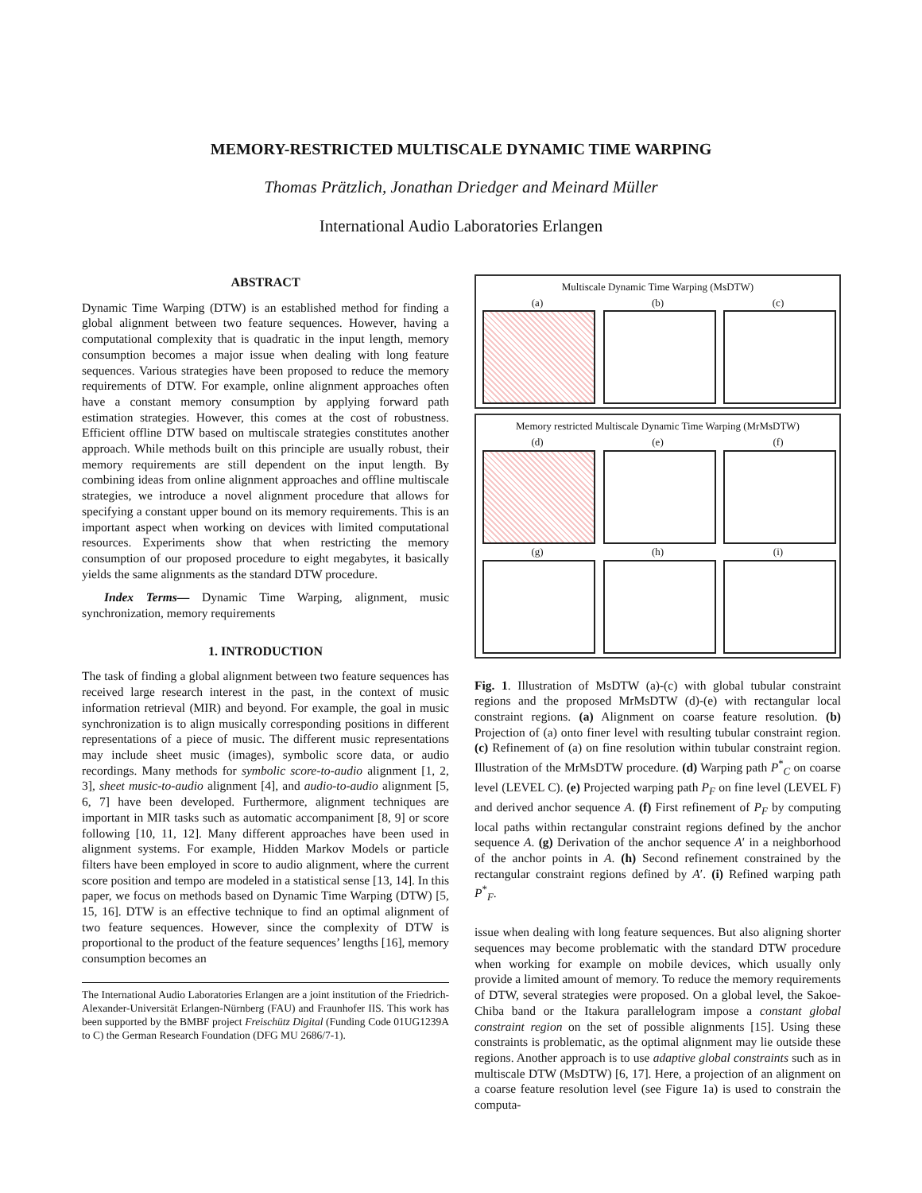MEMORY-RESTRICTED MULTISCALE DYNAMIC TIME WARPING
Thomas Prätzlich, Jonathan Driedger and Meinard Müller
International Audio Laboratories Erlangen
ABSTRACT
Dynamic Time Warping (DTW) is an established method for finding a global alignment between two feature sequences. However, having a computational complexity that is quadratic in the input length, memory consumption becomes a major issue when dealing with long feature sequences. Various strategies have been proposed to reduce the memory requirements of DTW. For example, online alignment approaches often have a constant memory consumption by applying forward path estimation strategies. However, this comes at the cost of robustness. Efficient offline DTW based on multiscale strategies constitutes another approach. While methods built on this principle are usually robust, their memory requirements are still dependent on the input length. By combining ideas from online alignment approaches and offline multiscale strategies, we introduce a novel alignment procedure that allows for specifying a constant upper bound on its memory requirements. This is an important aspect when working on devices with limited computational resources. Experiments show that when restricting the memory consumption of our proposed procedure to eight megabytes, it basically yields the same alignments as the standard DTW procedure.
Index Terms— Dynamic Time Warping, alignment, music synchronization, memory requirements
1. INTRODUCTION
The task of finding a global alignment between two feature sequences has received large research interest in the past, in the context of music information retrieval (MIR) and beyond. For example, the goal in music synchronization is to align musically corresponding positions in different representations of a piece of music. The different music representations may include sheet music (images), symbolic score data, or audio recordings. Many methods for symbolic score-to-audio alignment [1, 2, 3], sheet music-to-audio alignment [4], and audio-to-audio alignment [5, 6, 7] have been developed. Furthermore, alignment techniques are important in MIR tasks such as automatic accompaniment [8, 9] or score following [10, 11, 12]. Many different approaches have been used in alignment systems. For example, Hidden Markov Models or particle filters have been employed in score to audio alignment, where the current score position and tempo are modeled in a statistical sense [13, 14]. In this paper, we focus on methods based on Dynamic Time Warping (DTW) [5, 15, 16]. DTW is an effective technique to find an optimal alignment of two feature sequences. However, since the complexity of DTW is proportional to the product of the feature sequences’ lengths [16], memory consumption becomes an
The International Audio Laboratories Erlangen are a joint institution of the Friedrich-Alexander-Universität Erlangen-Nürnberg (FAU) and Fraunhofer IIS. This work has been supported by the BMBF project Freischütz Digital (Funding Code 01UG1239A to C) the German Research Foundation (DFG MU 2686/7-1).
Multiscale Dynamic Time Warping (MsDTW)
(a) (b) (c)
Memory restricted Multiscale Dynamic Time Warping (MrMsDTW)
(d) (e) (f)
(g) (h) (i)
Fig. 1. Illustration of MsDTW (a)-(c) with global tubular constraint regions and the proposed MrMsDTW (d)-(e) with rectangular local constraint regions. (a) Alignment on coarse feature resolution. (b) Projection of (a) onto finer level with resulting tubular constraint region. (c) Refinement of (a) on fine resolution within tubular constraint region. Illustration of the MrMsDTW procedure. (d) Warping path P<sup>*</sup><sub>C</sub> on coarse level (LEVEL C). (e) Projected warping path P<sub>F</sub> on fine level (LEVEL F) and derived anchor sequence A. (f) First refinement of P<sub>F</sub> by computing local paths within rectangular constraint regions defined by the anchor sequence A. (g) Derivation of the anchor sequence A′ in a neighborhood of the anchor points in A. (h) Second refinement constrained by the rectangular constraint regions defined by A′. (i) Refined warping path P<sup>*</sup><sub>F</sub>.
issue when dealing with long feature sequences. But also aligning shorter sequences may become problematic with the standard DTW procedure when working for example on mobile devices, which usually only provide a limited amount of memory. To reduce the memory requirements of DTW, several strategies were proposed. On a global level, the Sakoe-Chiba band or the Itakura parallelogram impose a constant global constraint region on the set of possible alignments [15]. Using these constraints is problematic, as the optimal alignment may lie outside these regions. Another approach is to use adaptive global constraints such as in multiscale DTW (MsDTW) [6, 17]. Here, a projection of an alignment on a coarse feature resolution level (see Figure 1a) is used to constrain the computa-